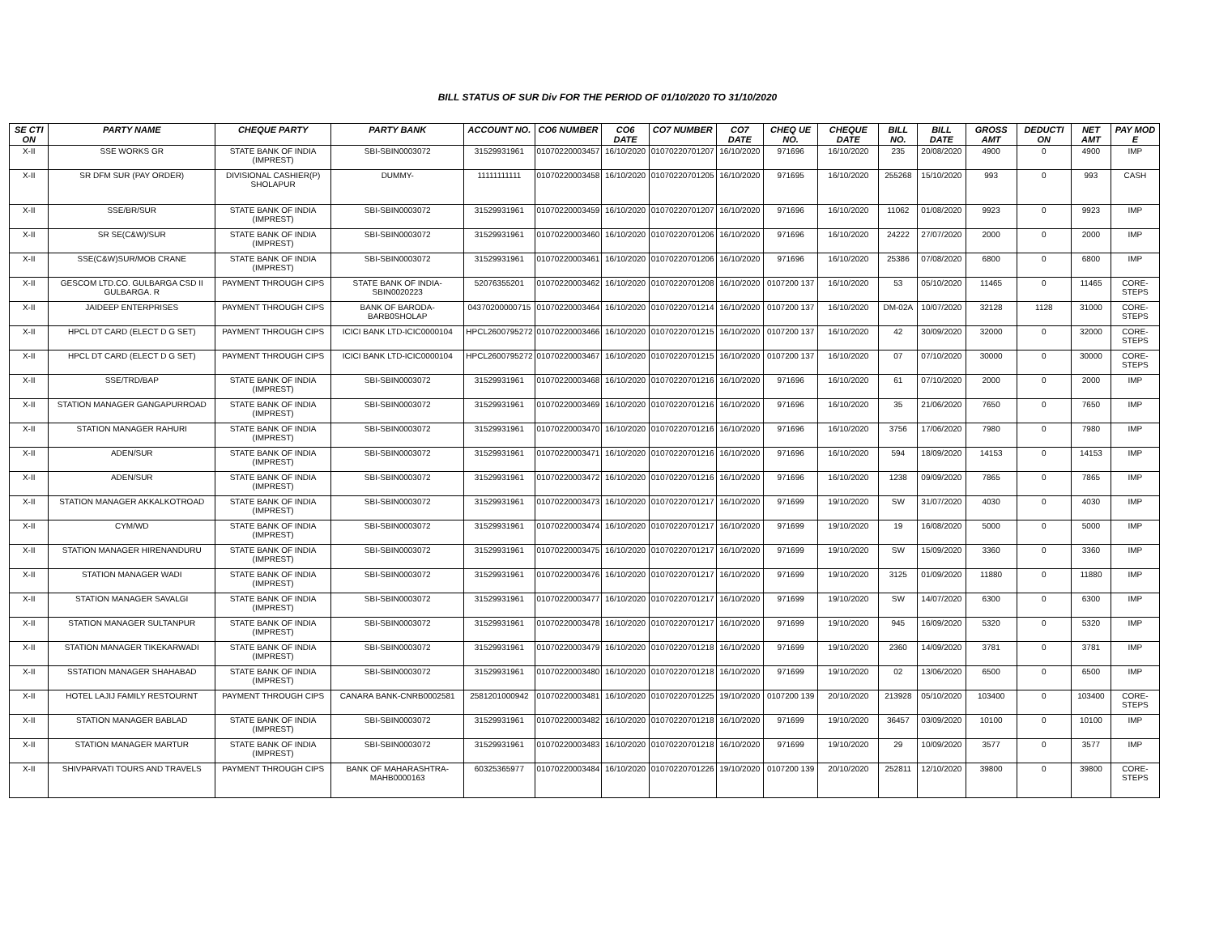BILL STATUS OF SUR Div FOR THE PERIOD OF 01/10/2020 TO 31/10/2020
| SE CTI ON | PARTY NAME | CHEQUE PARTY | PARTY BANK | ACCOUNT NO. | CO6 NUMBER | CO6 DATE | CO7 NUMBER | CO7 DATE | CHEQ UE NO. | CHEQUE DATE | BILL NO. | BILL DATE | GROSS AMT | DEDUCTI ON | NET AMT | PAY MOD E |
| --- | --- | --- | --- | --- | --- | --- | --- | --- | --- | --- | --- | --- | --- | --- | --- | --- |
| X-II | SSE WORKS GR | STATE BANK OF INDIA (IMPREST) | SBI-SBIN0003072 | 31529931961 | 01070220003457 | 16/10/2020 | 01070220701207 | 16/10/2020 | 971696 | 16/10/2020 | 235 | 20/08/2020 | 4900 | 0 | 4900 | IMP |
| X-II | SR DFM SUR (PAY ORDER) | DIVISIONAL CASHIER(P) SHOLAPUR | DUMMY- | 11111111111 | 01070220003458 | 16/10/2020 | 01070220701205 | 16/10/2020 | 971695 | 16/10/2020 | 255268 | 15/10/2020 | 993 | 0 | 993 | CASH |
| X-II | SSE/BR/SUR | STATE BANK OF INDIA (IMPREST) | SBI-SBIN0003072 | 31529931961 | 01070220003459 | 16/10/2020 | 01070220701207 | 16/10/2020 | 971696 | 16/10/2020 | 11062 | 01/08/2020 | 9923 | 0 | 9923 | IMP |
| X-II | SR SE(C&W)/SUR | STATE BANK OF INDIA (IMPREST) | SBI-SBIN0003072 | 31529931961 | 01070220003460 | 16/10/2020 | 01070220701206 | 16/10/2020 | 971696 | 16/10/2020 | 24222 | 27/07/2020 | 2000 | 0 | 2000 | IMP |
| X-II | SSE(C&W)SUR/MOB CRANE | STATE BANK OF INDIA (IMPREST) | SBI-SBIN0003072 | 31529931961 | 01070220003461 | 16/10/2020 | 01070220701206 | 16/10/2020 | 971696 | 16/10/2020 | 25386 | 07/08/2020 | 6800 | 0 | 6800 | IMP |
| X-II | GESCOM LTD.CO. GULBARGA CSD II GULBARGA. R | PAYMENT THROUGH CIPS | STATE BANK OF INDIA-SBIN0020223 | 52076355201 | 01070220003462 | 16/10/2020 | 01070220701208 | 16/10/2020 | 0107200 137 | 16/10/2020 | 53 | 05/10/2020 | 11465 | 0 | 11465 | CORE-STEPS |
| X-II | JAIDEEP ENTERPRISES | PAYMENT THROUGH CIPS | BANK OF BARODA-BARB0SHOLAP | 04370200000715 | 01070220003464 | 16/10/2020 | 01070220701214 | 16/10/2020 | 0107200 137 | 16/10/2020 | DM-02A | 10/07/2020 | 32128 | 1128 | 31000 | CORE-STEPS |
| X-II | HPCL DT CARD (ELECT D G SET) | PAYMENT THROUGH CIPS | ICICI BANK LTD-ICIC0000104 | HPCL2600795272 | 01070220003466 | 16/10/2020 | 01070220701215 | 16/10/2020 | 0107200 137 | 16/10/2020 | 42 | 30/09/2020 | 32000 | 0 | 32000 | CORE-STEPS |
| X-II | HPCL DT CARD (ELECT D G SET) | PAYMENT THROUGH CIPS | ICICI BANK LTD-ICIC0000104 | HPCL2600795272 | 01070220003467 | 16/10/2020 | 01070220701215 | 16/10/2020 | 0107200 137 | 16/10/2020 | 07 | 07/10/2020 | 30000 | 0 | 30000 | CORE-STEPS |
| X-II | SSE/TRD/BAP | STATE BANK OF INDIA (IMPREST) | SBI-SBIN0003072 | 31529931961 | 01070220003468 | 16/10/2020 | 01070220701216 | 16/10/2020 | 971696 | 16/10/2020 | 61 | 07/10/2020 | 2000 | 0 | 2000 | IMP |
| X-II | STATION MANAGER GANGAPURROAD | STATE BANK OF INDIA (IMPREST) | SBI-SBIN0003072 | 31529931961 | 01070220003469 | 16/10/2020 | 01070220701216 | 16/10/2020 | 971696 | 16/10/2020 | 35 | 21/06/2020 | 7650 | 0 | 7650 | IMP |
| X-II | STATION MANAGER RAHURI | STATE BANK OF INDIA (IMPREST) | SBI-SBIN0003072 | 31529931961 | 01070220003470 | 16/10/2020 | 01070220701216 | 16/10/2020 | 971696 | 16/10/2020 | 3756 | 17/06/2020 | 7980 | 0 | 7980 | IMP |
| X-II | ADEN/SUR | STATE BANK OF INDIA (IMPREST) | SBI-SBIN0003072 | 31529931961 | 01070220003471 | 16/10/2020 | 01070220701216 | 16/10/2020 | 971696 | 16/10/2020 | 594 | 18/09/2020 | 14153 | 0 | 14153 | IMP |
| X-II | ADEN/SUR | STATE BANK OF INDIA (IMPREST) | SBI-SBIN0003072 | 31529931961 | 01070220003472 | 16/10/2020 | 01070220701216 | 16/10/2020 | 971696 | 16/10/2020 | 1238 | 09/09/2020 | 7865 | 0 | 7865 | IMP |
| X-II | STATION MANAGER AKKALKOTROAD | STATE BANK OF INDIA (IMPREST) | SBI-SBIN0003072 | 31529931961 | 01070220003473 | 16/10/2020 | 01070220701217 | 16/10/2020 | 971699 | 19/10/2020 | SW | 31/07/2020 | 4030 | 0 | 4030 | IMP |
| X-II | CYM/WD | STATE BANK OF INDIA (IMPREST) | SBI-SBIN0003072 | 31529931961 | 01070220003474 | 16/10/2020 | 01070220701217 | 16/10/2020 | 971699 | 19/10/2020 | 19 | 16/08/2020 | 5000 | 0 | 5000 | IMP |
| X-II | STATION MANAGER HIRENANDURU | STATE BANK OF INDIA (IMPREST) | SBI-SBIN0003072 | 31529931961 | 01070220003475 | 16/10/2020 | 01070220701217 | 16/10/2020 | 971699 | 19/10/2020 | SW | 15/09/2020 | 3360 | 0 | 3360 | IMP |
| X-II | STATION MANAGER WADI | STATE BANK OF INDIA (IMPREST) | SBI-SBIN0003072 | 31529931961 | 01070220003476 | 16/10/2020 | 01070220701217 | 16/10/2020 | 971699 | 19/10/2020 | 3125 | 01/09/2020 | 11880 | 0 | 11880 | IMP |
| X-II | STATION MANAGER SAVALGI | STATE BANK OF INDIA (IMPREST) | SBI-SBIN0003072 | 31529931961 | 01070220003477 | 16/10/2020 | 01070220701217 | 16/10/2020 | 971699 | 19/10/2020 | SW | 14/07/2020 | 6300 | 0 | 6300 | IMP |
| X-II | STATION MANAGER SULTANPUR | STATE BANK OF INDIA (IMPREST) | SBI-SBIN0003072 | 31529931961 | 01070220003478 | 16/10/2020 | 01070220701217 | 16/10/2020 | 971699 | 19/10/2020 | 945 | 16/09/2020 | 5320 | 0 | 5320 | IMP |
| X-II | STATION MANAGER TIKEKARWADI | STATE BANK OF INDIA (IMPREST) | SBI-SBIN0003072 | 31529931961 | 01070220003479 | 16/10/2020 | 01070220701218 | 16/10/2020 | 971699 | 19/10/2020 | 2360 | 14/09/2020 | 3781 | 0 | 3781 | IMP |
| X-II | SSTATION MANAGER SHAHABAD | STATE BANK OF INDIA (IMPREST) | SBI-SBIN0003072 | 31529931961 | 01070220003480 | 16/10/2020 | 01070220701218 | 16/10/2020 | 971699 | 19/10/2020 | 02 | 13/06/2020 | 6500 | 0 | 6500 | IMP |
| X-II | HOTEL LAJIJ FAMILY RESTOURNT | PAYMENT THROUGH CIPS | CANARA BANK-CNRB0002581 | 2581201000942 | 01070220003481 | 16/10/2020 | 01070220701225 | 19/10/2020 | 0107200 139 | 20/10/2020 | 213928 | 05/10/2020 | 103400 | 0 | 103400 | CORE-STEPS |
| X-II | STATION MANAGER BABLAD | STATE BANK OF INDIA (IMPREST) | SBI-SBIN0003072 | 31529931961 | 01070220003482 | 16/10/2020 | 01070220701218 | 16/10/2020 | 971699 | 19/10/2020 | 36457 | 03/09/2020 | 10100 | 0 | 10100 | IMP |
| X-II | STATION MANAGER MARTUR | STATE BANK OF INDIA (IMPREST) | SBI-SBIN0003072 | 31529931961 | 01070220003483 | 16/10/2020 | 01070220701218 | 16/10/2020 | 971699 | 19/10/2020 | 29 | 10/09/2020 | 3577 | 0 | 3577 | IMP |
| X-II | SHIVPARVATI TOURS AND TRAVELS | PAYMENT THROUGH CIPS | BANK OF MAHARASHTRA-MAHB0000163 | 60325365977 | 01070220003484 | 16/10/2020 | 01070220701226 | 19/10/2020 | 0107200 139 | 20/10/2020 | 252811 | 12/10/2020 | 39800 | 0 | 39800 | CORE-STEPS |